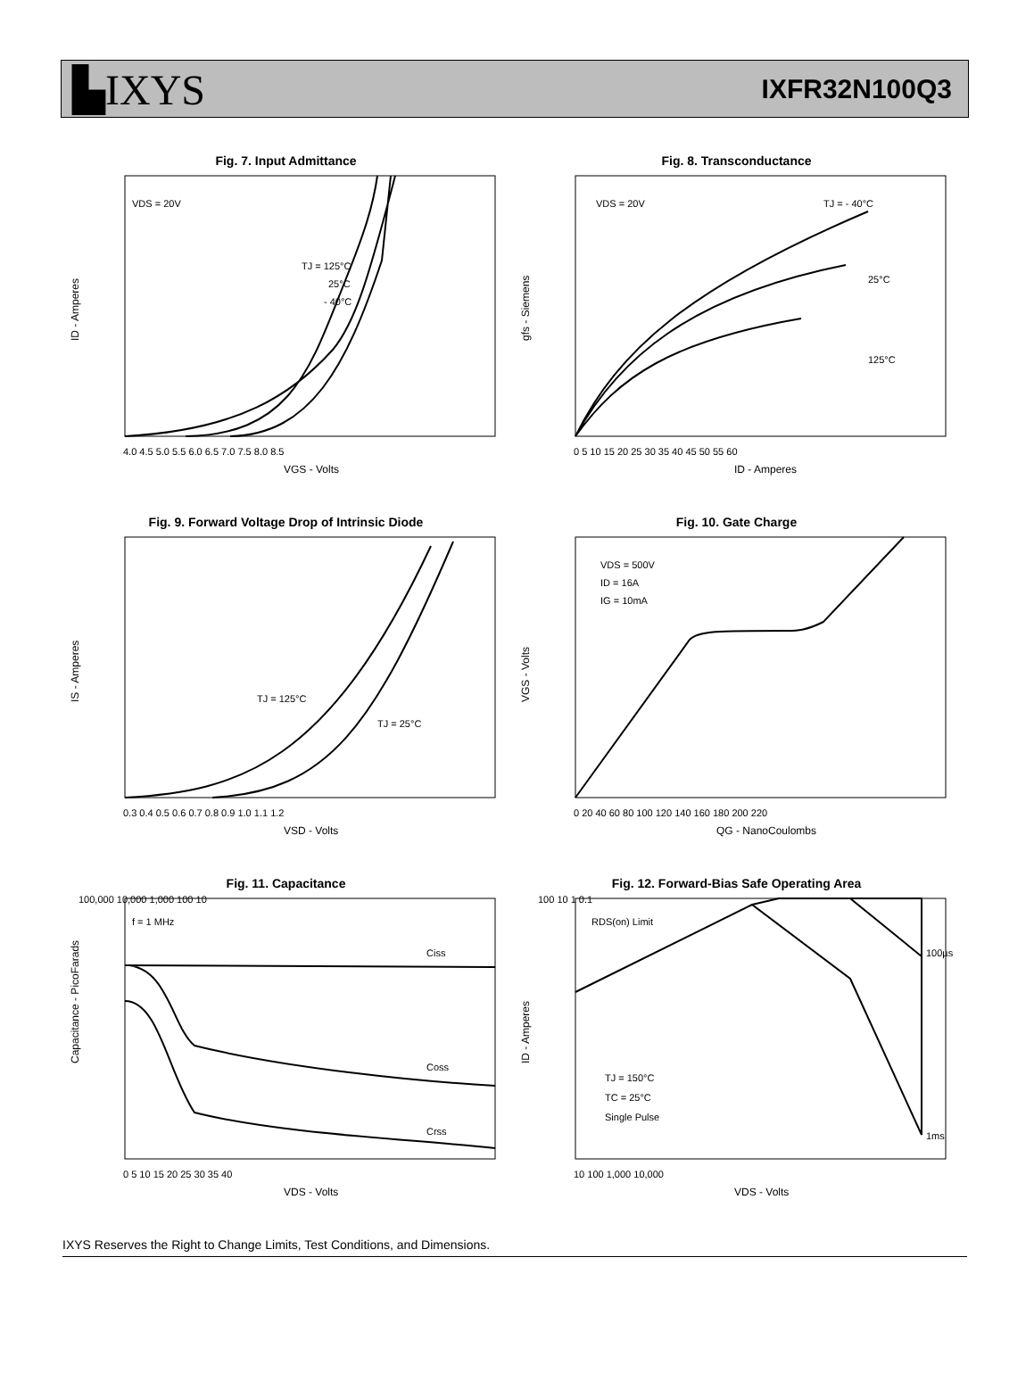▙IXYS
IXFR32N100Q3
Fig. 7. Input Admittance
ID - Amperes
VDS = 20V
TJ = 125°C
25°C
- 40°C
4.0 4.5 5.0 5.5 6.0 6.5 7.0 7.5 8.0 8.5
VGS - Volts
Fig. 8. Transconductance
gfs - Siemens
VDS = 20V
TJ = - 40°C
25°C
125°C
0 5 10 15 20 25 30 35 40 45 50 55 60
ID - Amperes
Fig. 9. Forward Voltage Drop of Intrinsic Diode
IS - Amperes
TJ = 125°C
TJ = 25°C
0.3 0.4 0.5 0.6 0.7 0.8 0.9 1.0 1.1 1.2
VSD - Volts
Fig. 10. Gate Charge
VGS - Volts
VDS = 500V
ID = 16A
IG = 10mA
0 20 40 60 80 100 120 140 160 180 200 220
QG - NanoCoulombs
Fig. 11. Capacitance
Capacitance - PicoFarads
f = 1 MHz
Ciss
Coss
Crss
100,000 10,000 1,000 100 10
0 5 10 15 20 25 30 35 40
VDS - Volts
Fig. 12. Forward-Bias Safe Operating Area
ID - Amperes
RDS(on) Limit
100µs
1ms
TJ = 150°C
TC = 25°C
Single Pulse
100 10 1 0.1
10 100 1,000 10,000
VDS - Volts
IXYS Reserves the Right to Change Limits, Test Conditions, and Dimensions.